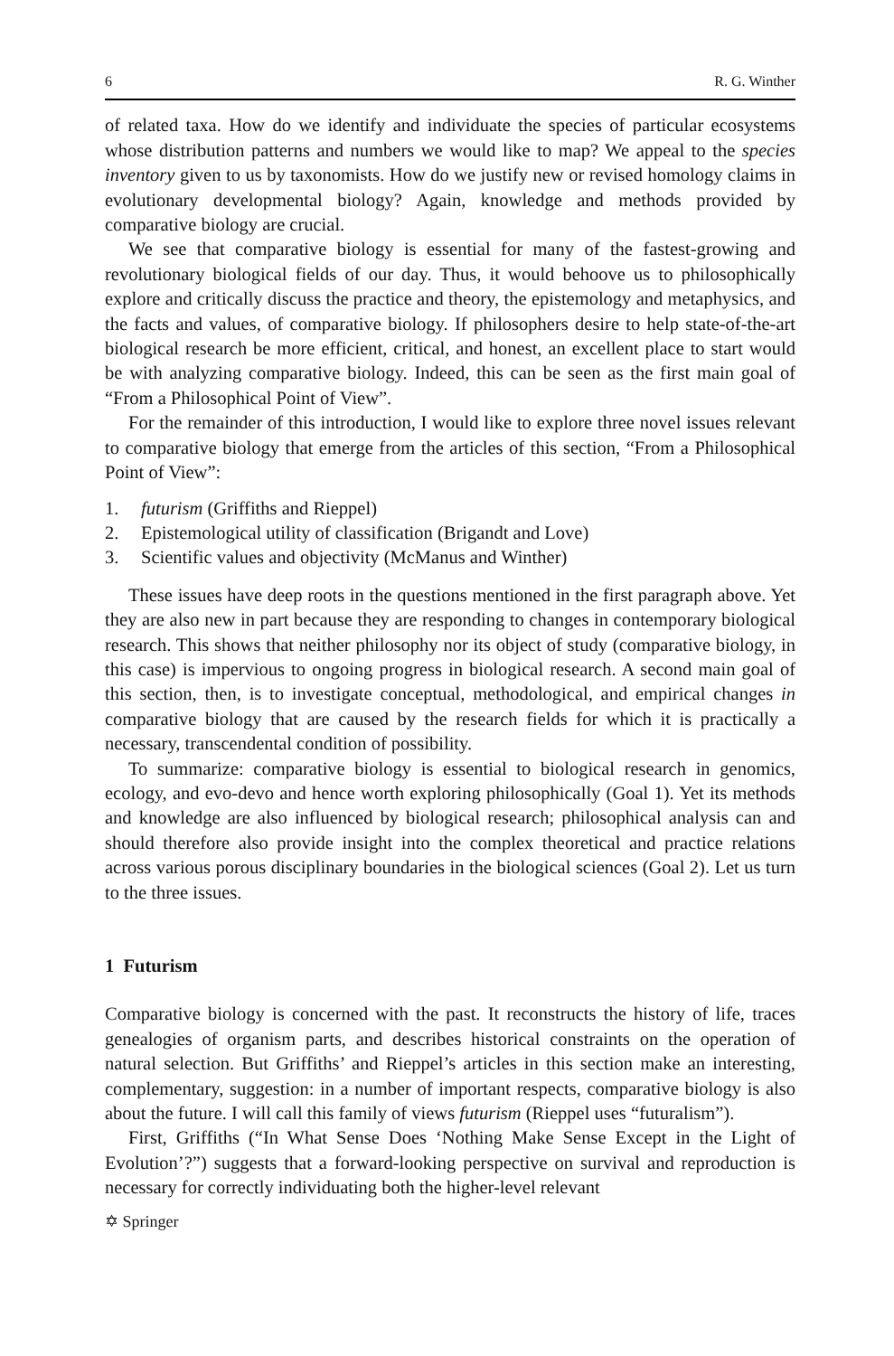6 R. G. Winther
of related taxa. How do we identify and individuate the species of particular ecosystems whose distribution patterns and numbers we would like to map? We appeal to the species inventory given to us by taxonomists. How do we justify new or revised homology claims in evolutionary developmental biology? Again, knowledge and methods provided by comparative biology are crucial.
We see that comparative biology is essential for many of the fastest-growing and revolutionary biological fields of our day. Thus, it would behoove us to philosophically explore and critically discuss the practice and theory, the epistemology and metaphysics, and the facts and values, of comparative biology. If philosophers desire to help state-of-the-art biological research be more efficient, critical, and honest, an excellent place to start would be with analyzing comparative biology. Indeed, this can be seen as the first main goal of “From a Philosophical Point of View”.
For the remainder of this introduction, I would like to explore three novel issues relevant to comparative biology that emerge from the articles of this section, “From a Philosophical Point of View”:
1. futurism (Griffiths and Rieppel)
2. Epistemological utility of classification (Brigandt and Love)
3. Scientific values and objectivity (McManus and Winther)
These issues have deep roots in the questions mentioned in the first paragraph above. Yet they are also new in part because they are responding to changes in contemporary biological research. This shows that neither philosophy nor its object of study (comparative biology, in this case) is impervious to ongoing progress in biological research. A second main goal of this section, then, is to investigate conceptual, methodological, and empirical changes in comparative biology that are caused by the research fields for which it is practically a necessary, transcendental condition of possibility.
To summarize: comparative biology is essential to biological research in genomics, ecology, and evo-devo and hence worth exploring philosophically (Goal 1). Yet its methods and knowledge are also influenced by biological research; philosophical analysis can and should therefore also provide insight into the complex theoretical and practice relations across various porous disciplinary boundaries in the biological sciences (Goal 2). Let us turn to the three issues.
1 Futurism
Comparative biology is concerned with the past. It reconstructs the history of life, traces genealogies of organism parts, and describes historical constraints on the operation of natural selection. But Griffiths’ and Rieppel’s articles in this section make an interesting, complementary, suggestion: in a number of important respects, comparative biology is also about the future. I will call this family of views futurism (Rieppel uses “futuralism”).
First, Griffiths (“In What Sense Does ‘Nothing Make Sense Except in the Light of Evolution’?”) suggests that a forward-looking perspective on survival and reproduction is necessary for correctly individuating both the higher-level relevant
✡ Springer